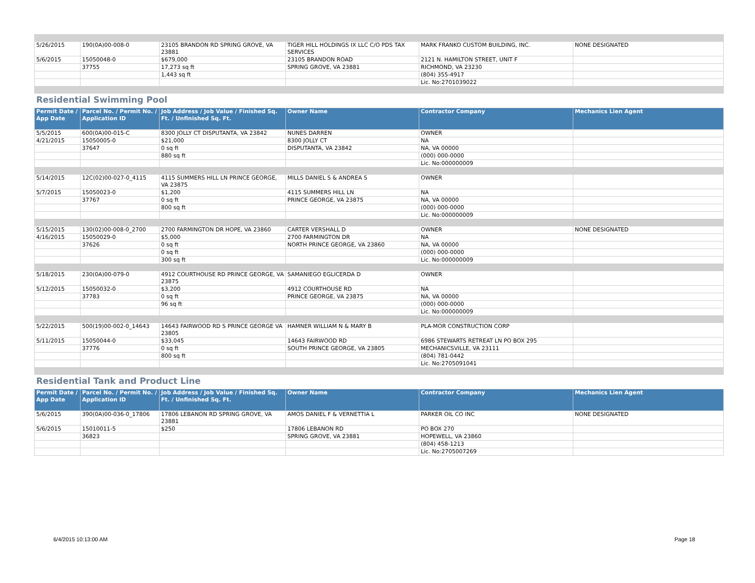| 5/26/2015 | 190(0A)00-008-0 | 23105 BRANDON RD SPRING GROVE, VA 23881 | TIGER HILL HOLDINGS IX LLC C/O PDS TAX SERVICES | MARK FRANKO CUSTOM BUILDING, INC. | NONE DESIGNATED |
| 5/6/2015 | 15050048-0 | $679,000 | 23105 BRANDON ROAD | 2121 N. HAMILTON STREET, UNIT F | |
| | 37755 | 17,273 sq ft | SPRING GROVE, VA 23881 | RICHMOND, VA 23230 | |
| | | 1,443 sq ft | | (804) 355-4917 | |
| | | | | Lic. No:2701039022 | |
Residential Swimming Pool
| Permit Date / App Date | Parcel No. / Permit No. / Application ID | Job Address / Job Value / Finished Sq. Ft. / Unfinished Sq. Ft. | Owner Name | Contractor Company | Mechanics Lien Agent |
| --- | --- | --- | --- | --- | --- |
| 5/5/2015 | 600(0A)00-015-C | 8300 JOLLY CT DISPUTANTA, VA 23842 | NUNES DARREN | OWNER | |
| 4/21/2015 | 15050005-0 | $21,000 | 8300 JOLLY CT | NA | |
| | 37647 | 0 sq ft | DISPUTANTA, VA 23842 | NA, VA 00000 | |
| | | 880 sq ft | | (000) 000-0000 | |
| | | | | Lic. No:000000009 | |
| 5/14/2015 | 12C(02)00-027-0_4115 | 4115 SUMMERS HILL LN PRINCE GEORGE, VA 23875 | MILLS DANIEL S & ANDREA S | OWNER | |
| 5/7/2015 | 15050023-0 | $1,200 | 4115 SUMMERS HILL LN | NA | |
| | 37767 | 0 sq ft | PRINCE GEORGE, VA 23875 | NA, VA 00000 | |
| | | 800 sq ft | | (000) 000-0000 | |
| | | | | Lic. No:000000009 | |
| 5/15/2015 | 130(02)00-008-0_2700 | 2700 FARMINGTON DR HOPE, VA 23860 | CARTER VERSHALL D | OWNER | NONE DESIGNATED |
| 4/16/2015 | 15050029-0 | $5,000 | 2700 FARMINGTON DR | NA | |
| | 37626 | 0 sq ft | NORTH PRINCE GEORGE, VA 23860 | NA, VA 00000 | |
| | | 0 sq ft | | (000) 000-0000 | |
| | | 300 sq ft | | Lic. No:000000009 | |
| 5/18/2015 | 230(0A)00-079-0 | 4912 COURTHOUSE RD PRINCE GEORGE, VA 23875 | SAMANIEGO EGLICERDA D | OWNER | |
| 5/12/2015 | 15050032-0 | $3,200 | 4912 COURTHOUSE RD | NA | |
| | 37783 | 0 sq ft | PRINCE GEORGE, VA 23875 | NA, VA 00000 | |
| | | 96 sq ft | | (000) 000-0000 | |
| | | | | Lic. No:000000009 | |
| 5/22/2015 | 500(19)00-002-0_14643 | 14643 FAIRWOOD RD S PRINCE GEORGE VA 23805 | HAMNER WILLIAM N & MARY B | PLA-MOR CONSTRUCTION CORP | |
| 5/11/2015 | 15050044-0 | $33,045 | 14643 FAIRWOOD RD | 6986 STEWARTS RETREAT LN PO BOX 295 | |
| | 37776 | 0 sq ft | SOUTH PRINCE GEORGE, VA 23805 | MECHANICSVILLE, VA 23111 | |
| | | 800 sq ft | | (804) 781-0442 | |
| | | | | Lic. No:2705091041 | |
Residential Tank and Product Line
| Permit Date / App Date | Parcel No. / Permit No. / Application ID | Job Address / Job Value / Finished Sq. Ft. / Unfinished Sq. Ft. | Owner Name | Contractor Company | Mechanics Lien Agent |
| --- | --- | --- | --- | --- | --- |
| 5/6/2015 | 390(0A)00-036-0_17806 | 17806 LEBANON RD SPRING GROVE, VA 23881 | AMOS DANIEL F & VERNETTIA L | PARKER OIL CO INC | NONE DESIGNATED |
| 5/6/2015 | 15010011-5 | $250 | 17806 LEBANON RD | PO BOX 270 | |
| | 36823 | | SPRING GROVE, VA 23881 | HOPEWELL, VA 23860 | |
| | | | | (804) 458-1213 | |
| | | | | Lic. No:2705007269 | |
6/4/2015 10:13:00 AM Page 18